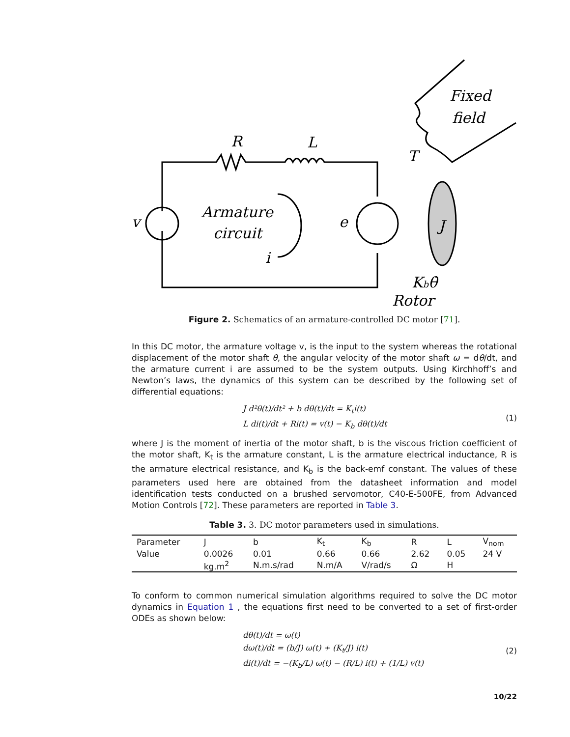R
L
v
Armature
circuit
i
e
J
Fixed
field
T
Kbθ̇
Rotor
Figure 2. Schematics of an armature-controlled DC motor [71].
In this DC motor, the armature voltage v, is the input to the system whereas the rotational displacement of the motor shaft θ, the angular velocity of the motor shaft ω = dθ/dt, and the armature current i are assumed to be the system outputs. Using Kirchhoff’s and Newton’s laws, the dynamics of this system can be described by the following set of differential equations:
J d²θ(t)/dt² + b dθ(t)/dt = K<sub>t</sub>i(t)
L di(t)/dt + Ri(t) = v(t) − K<sub>b</sub> dθ(t)/dt
(1)
where J is the moment of inertia of the motor shaft, b is the viscous friction coefficient of the motor shaft, K<sub>t</sub> is the armature constant, L is the armature electrical inductance, R is the armature electrical resistance, and K<sub>b</sub> is the back-emf constant. The values of these parameters used here are obtained from the datasheet information and model identification tests conducted on a brushed servomotor, C40-E-500FE, from Advanced Motion Controls [72]. These parameters are reported in Table 3.
Table 3. 3. DC motor parameters used in simulations.
| Parameter | J | b | K<sub>t</sub> | K<sub>b</sub> | R | L | V<sub>nom</sub> |
| Value | 0.0026 | 0.01 | 0.66 | 0.66 | 2.62 | 0.05 | 24 V |
| | kg.m<sup>2</sup> | N.m.s/rad | N.m/A | V/rad/s | Ω | H | |
To conform to common numerical simulation algorithms required to solve the DC motor dynamics in Equation 1 , the equations first need to be converted to a set of first-order ODEs as shown below:
dθ(t)/dt = ω(t)
dω(t)/dt = (b/J) ω(t) + (K<sub>t</sub>/J) i(t)
di(t)/dt = −(K<sub>b</sub>/L) ω(t) − (R/L) i(t) + (1/L) v(t)
(2)
10/22